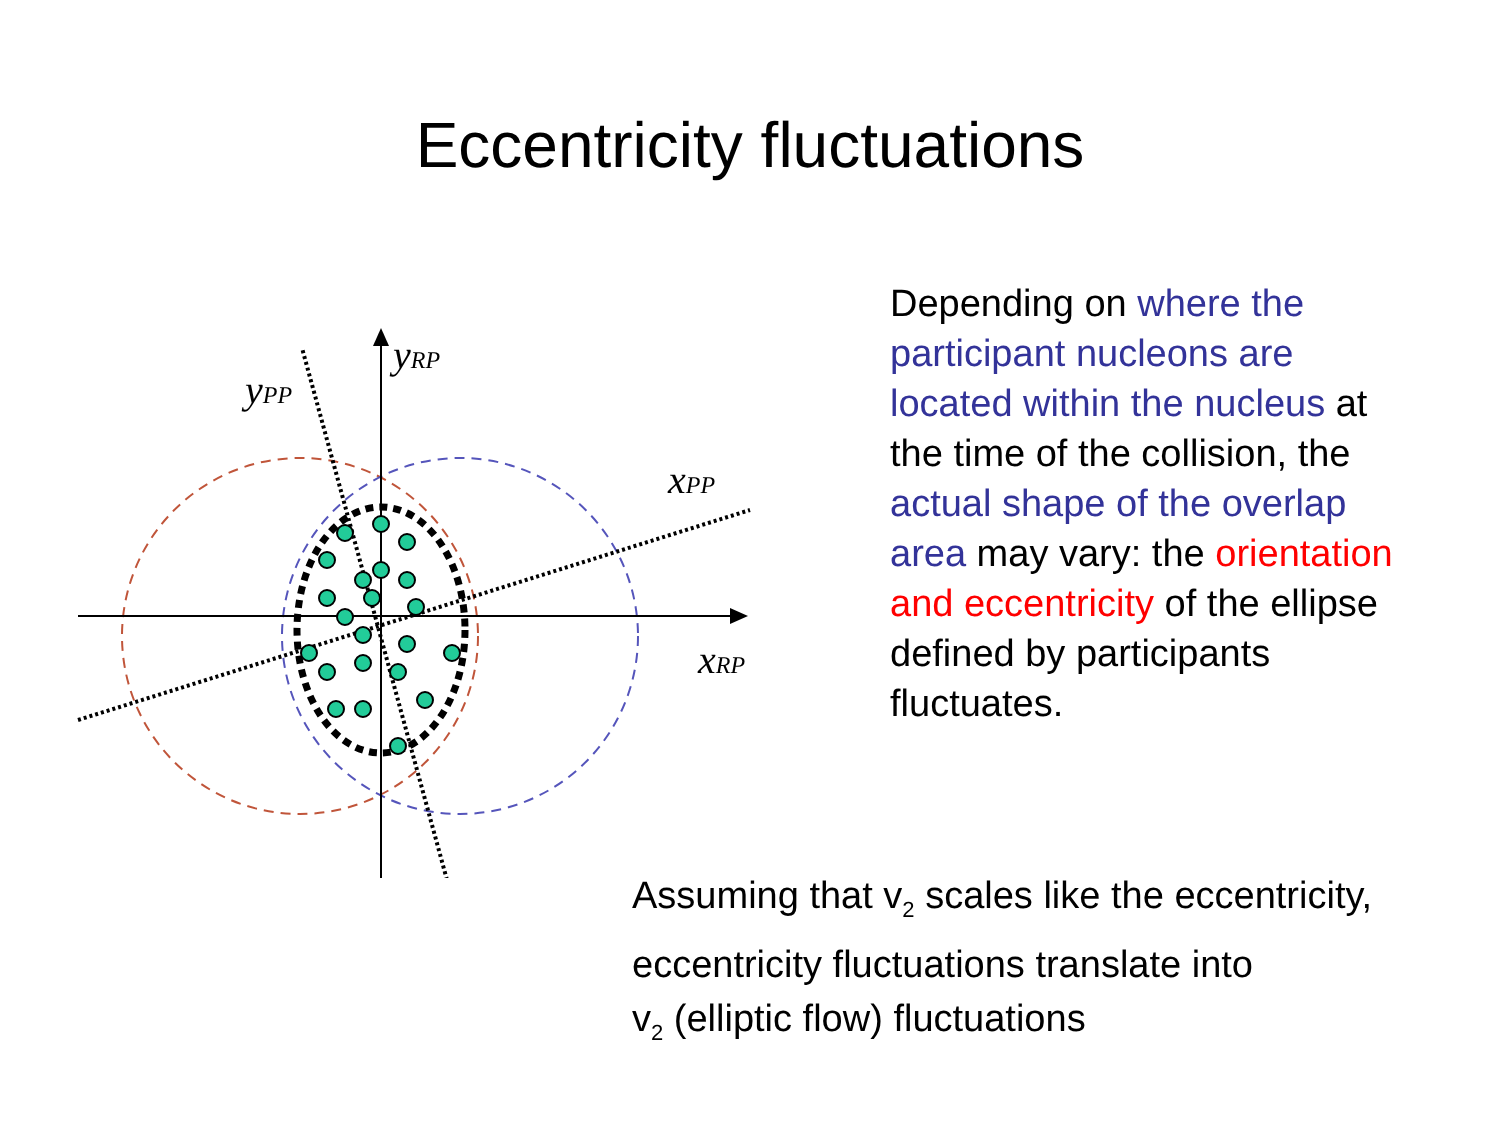Eccentricity fluctuations
yRP
yPP
xPP
xRP
Depending on where the participant nucleons are located within the nucleus at the time of the collision, the actual shape of the overlap area may vary: the orientation and eccentricity of the ellipse defined by participants fluctuates.
Assuming that v<sub>2</sub> scales like the eccentricity,
eccentricity fluctuations translate into
v<sub>2</sub> (elliptic flow) fluctuations